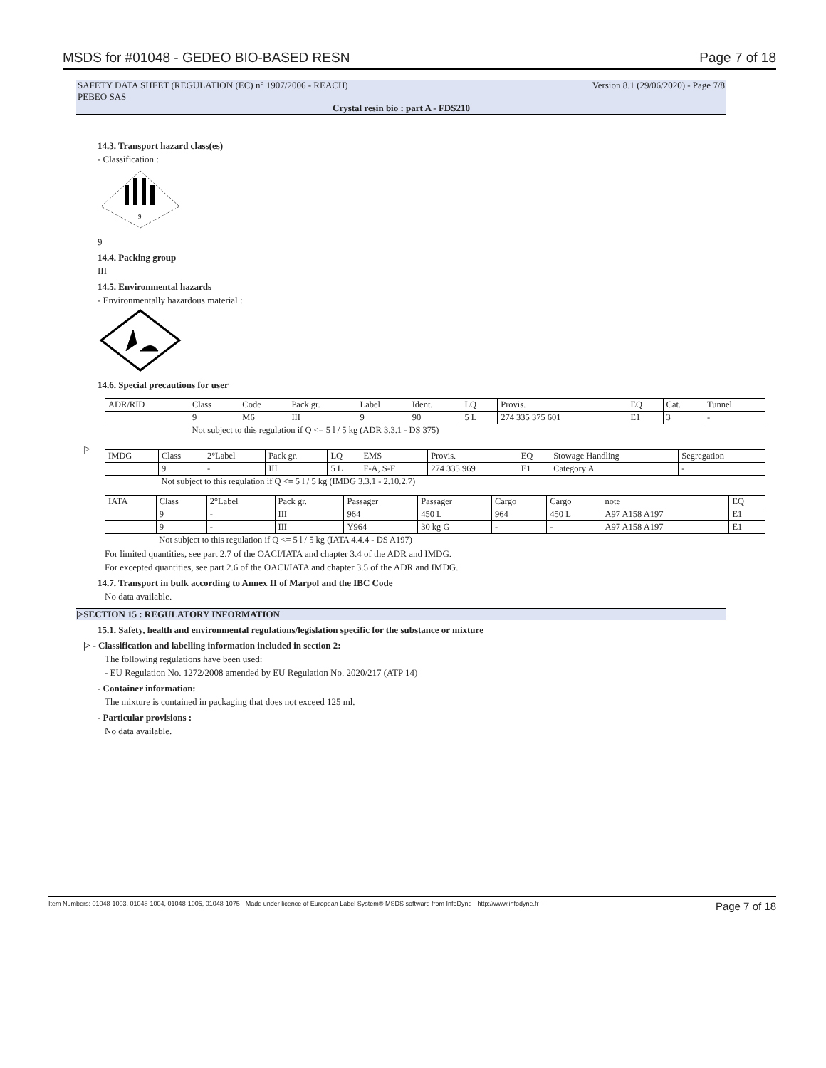MSDS for #01048 - GEDEO BIO-BASED RESN Page 7 of 18
SAFETY DATA SHEET (REGULATION (EC) n° 1907/2006 - REACH) Version 8.1 (29/06/2020) - Page 7/8
PEBEO SAS
Crystal resin bio : part A - FDS210
14.3. Transport hazard class(es)
- Classification :
9
9
14.4. Packing group
III
14.5. Environmental hazards
- Environmentally hazardous material :
14.6. Special precautions for user
| ADR/RID | Class | Code | Pack gr. | Label | Ident. | LQ | Provis. | EQ | Cat. | Tunnel |
| | 9 | M6 | III | 9 | 90 | 5 L | 274 335 375 601 | E1 | 3 | - |
| | Not subject to this regulation if Q <= 5 l / 5 kg (ADR 3.3.1 - DS 375) | | | | | | | | | |
|>
| IMDG | Class | 2°Label | Pack gr. | LQ | EMS | Provis. | EQ | Stowage Handling | Segregation |
| | 9 | - | III | 5 L | F-A, S-F | 274 335 969 | E1 | Category A | - |
| | Not subject to this regulation if Q <= 5 l / 5 kg (IMDG 3.3.1 - 2.10.2.7) | | | | | | | | |
| IATA | Class | 2°Label | Pack gr. | Passager | Passager | Cargo | Cargo | note | EQ |
| | 9 | - | III | 964 | 450 L | 964 | 450 L | A97 A158 A197 | E1 |
| | 9 | - | III | Y964 | 30 kg G | - | - | A97 A158 A197 | E1 |
| | Not subject to this regulation if Q <= 5 l / 5 kg (IATA 4.4.4 - DS A197) | | | | | | | | |
For limited quantities, see part 2.7 of the OACI/IATA and chapter 3.4 of the ADR and IMDG.
For excepted quantities, see part 2.6 of the OACI/IATA and chapter 3.5 of the ADR and IMDG.
14.7. Transport in bulk according to Annex II of Marpol and the IBC Code
No data available.
|>SECTION 15 : REGULATORY INFORMATION
15.1. Safety, health and environmental regulations/legislation specific for the substance or mixture
|> - Classification and labelling information included in section 2:
The following regulations have been used:
- EU Regulation No. 1272/2008 amended by EU Regulation No. 2020/217 (ATP 14)
- Container information:
The mixture is contained in packaging that does not exceed 125 ml.
- Particular provisions :
No data available.
Item Numbers: 01048-1003, 01048-1004, 01048-1005, 01048-1075 - Made under licence of European Label System® MSDS software from InfoDyne - http://www.infodyne.fr - Page 7 of 18